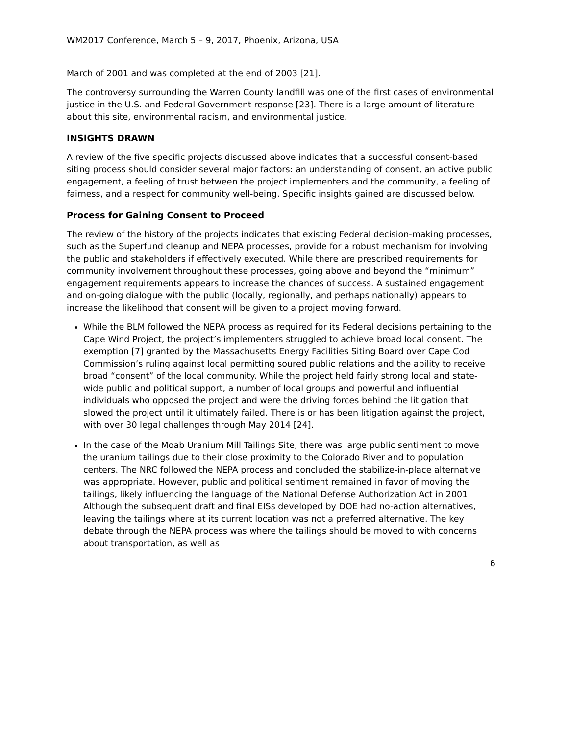WM2017 Conference, March 5 – 9, 2017, Phoenix, Arizona, USA
March of 2001 and was completed at the end of 2003 [21].
The controversy surrounding the Warren County landfill was one of the first cases of environmental justice in the U.S. and Federal Government response [23]. There is a large amount of literature about this site, environmental racism, and environmental justice.
INSIGHTS DRAWN
A review of the five specific projects discussed above indicates that a successful consent-based siting process should consider several major factors: an understanding of consent, an active public engagement, a feeling of trust between the project implementers and the community, a feeling of fairness, and a respect for community well-being. Specific insights gained are discussed below.
Process for Gaining Consent to Proceed
The review of the history of the projects indicates that existing Federal decision-making processes, such as the Superfund cleanup and NEPA processes, provide for a robust mechanism for involving the public and stakeholders if effectively executed. While there are prescribed requirements for community involvement throughout these processes, going above and beyond the “minimum” engagement requirements appears to increase the chances of success. A sustained engagement and on-going dialogue with the public (locally, regionally, and perhaps nationally) appears to increase the likelihood that consent will be given to a project moving forward.
While the BLM followed the NEPA process as required for its Federal decisions pertaining to the Cape Wind Project, the project’s implementers struggled to achieve broad local consent. The exemption [7] granted by the Massachusetts Energy Facilities Siting Board over Cape Cod Commission’s ruling against local permitting soured public relations and the ability to receive broad “consent” of the local community. While the project held fairly strong local and state-wide public and political support, a number of local groups and powerful and influential individuals who opposed the project and were the driving forces behind the litigation that slowed the project until it ultimately failed. There is or has been litigation against the project, with over 30 legal challenges through May 2014 [24].
In the case of the Moab Uranium Mill Tailings Site, there was large public sentiment to move the uranium tailings due to their close proximity to the Colorado River and to population centers. The NRC followed the NEPA process and concluded the stabilize-in-place alternative was appropriate. However, public and political sentiment remained in favor of moving the tailings, likely influencing the language of the National Defense Authorization Act in 2001. Although the subsequent draft and final EISs developed by DOE had no-action alternatives, leaving the tailings where at its current location was not a preferred alternative. The key debate through the NEPA process was where the tailings should be moved to with concerns about transportation, as well as
6